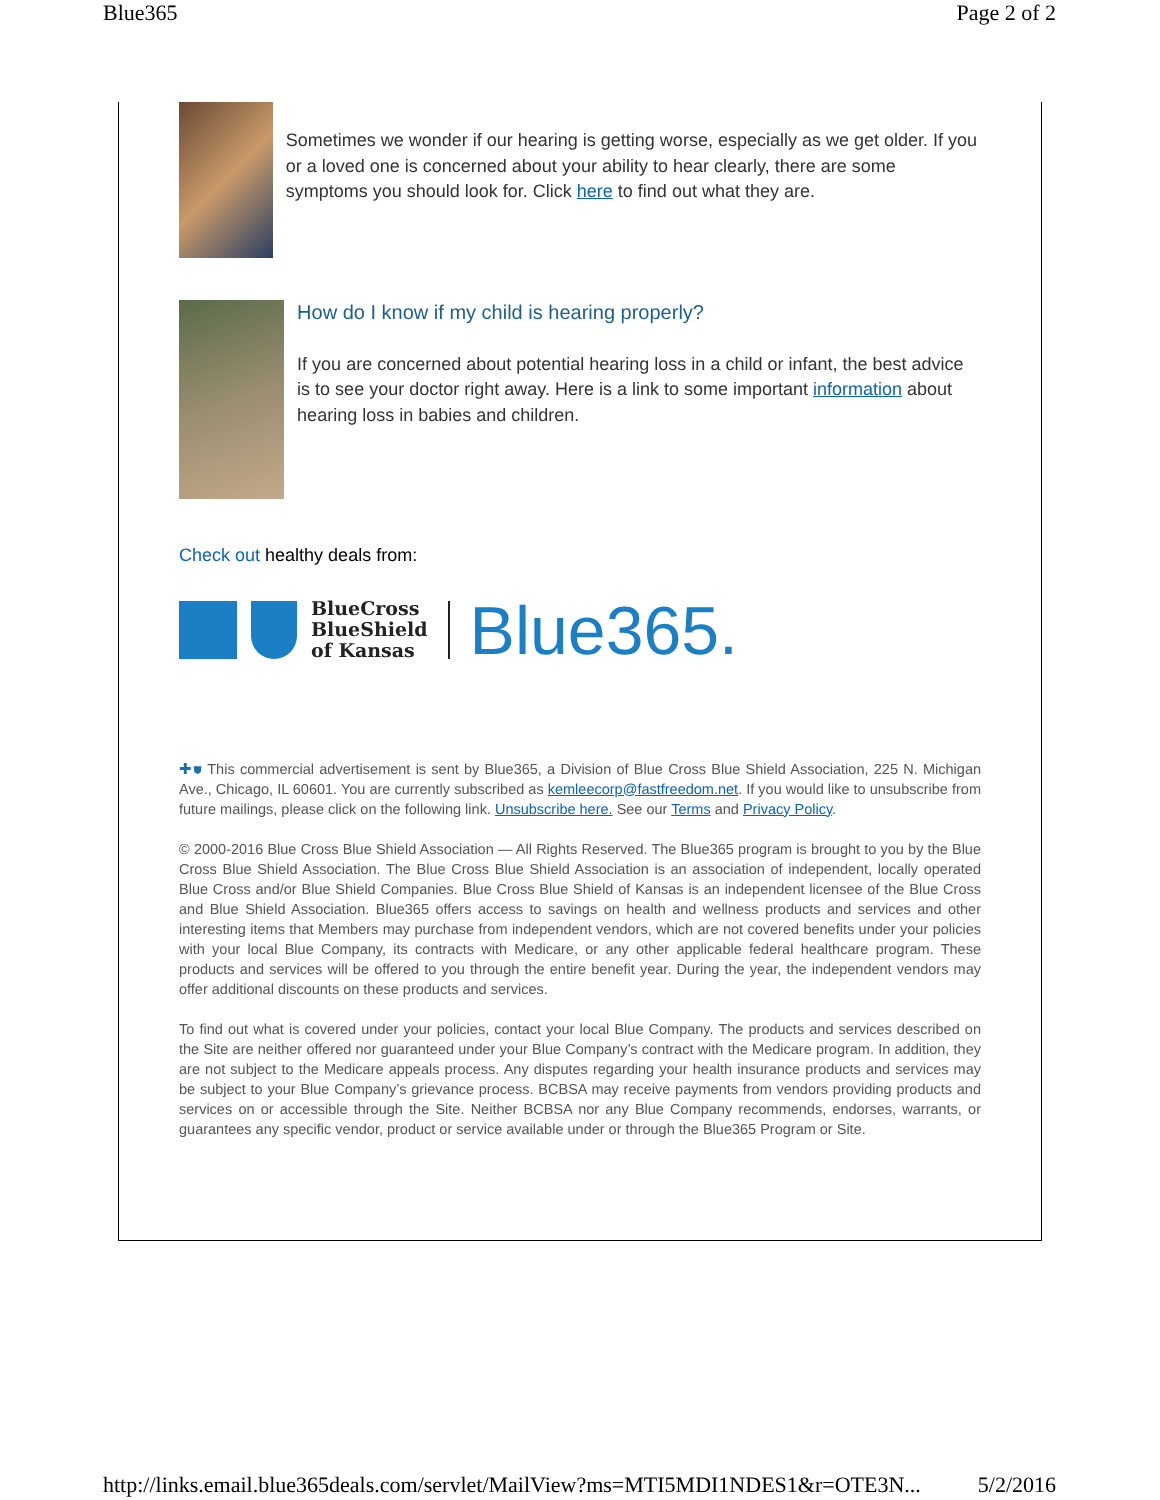Blue365 Page 2 of 2
Sometimes we wonder if our hearing is getting worse, especially as we get older. If you or a loved one is concerned about your ability to hear clearly, there are some symptoms you should look for. Click here to find out what they are.
How do I know if my child is hearing properly?
If you are concerned about potential hearing loss in a child or infant, the best advice is to see your doctor right away. Here is a link to some important information about hearing loss in babies and children.
Check out healthy deals from:
BlueCross
BlueShield
of Kansas
Blue365.
✚⛊ This commercial advertisement is sent by Blue365, a Division of Blue Cross Blue Shield Association, 225 N. Michigan Ave., Chicago, IL 60601. You are currently subscribed as kemleecorp@fastfreedom.net. If you would like to unsubscribe from future mailings, please click on the following link. Unsubscribe here. See our Terms and Privacy Policy.
© 2000-2016 Blue Cross Blue Shield Association — All Rights Reserved. The Blue365 program is brought to you by the Blue Cross Blue Shield Association. The Blue Cross Blue Shield Association is an association of independent, locally operated Blue Cross and/or Blue Shield Companies. Blue Cross Blue Shield of Kansas is an independent licensee of the Blue Cross and Blue Shield Association. Blue365 offers access to savings on health and wellness products and services and other interesting items that Members may purchase from independent vendors, which are not covered benefits under your policies with your local Blue Company, its contracts with Medicare, or any other applicable federal healthcare program. These products and services will be offered to you through the entire benefit year. During the year, the independent vendors may offer additional discounts on these products and services.
To find out what is covered under your policies, contact your local Blue Company. The products and services described on the Site are neither offered nor guaranteed under your Blue Company’s contract with the Medicare program. In addition, they are not subject to the Medicare appeals process. Any disputes regarding your health insurance products and services may be subject to your Blue Company’s grievance process. BCBSA may receive payments from vendors providing products and services on or accessible through the Site. Neither BCBSA nor any Blue Company recommends, endorses, warrants, or guarantees any specific vendor, product or service available under or through the Blue365 Program or Site.
http://links.email.blue365deals.com/servlet/MailView?ms=MTI5MDI1NDES1&r=OTE3N... 5/2/2016